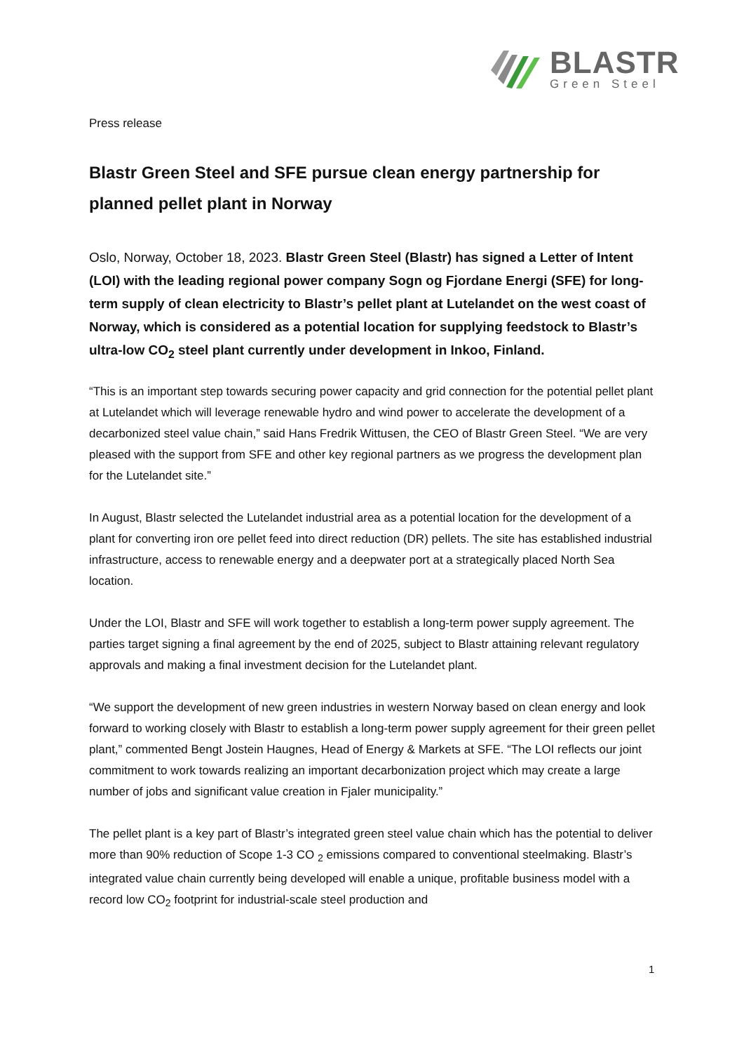BLASTR
Green Steel
Press release
Blastr Green Steel and SFE pursue clean energy partnership for planned pellet plant in Norway
Oslo, Norway, October 18, 2023. Blastr Green Steel (Blastr) has signed a Letter of Intent (LOI) with the leading regional power company Sogn og Fjordane Energi (SFE) for long-term supply of clean electricity to Blastr’s pellet plant at Lutelandet on the west coast of Norway, which is considered as a potential location for supplying feedstock to Blastr’s ultra-low CO<sub>2</sub> steel plant currently under development in Inkoo, Finland.
“This is an important step towards securing power capacity and grid connection for the potential pellet plant at Lutelandet which will leverage renewable hydro and wind power to accelerate the development of a decarbonized steel value chain,” said Hans Fredrik Wittusen, the CEO of Blastr Green Steel. “We are very pleased with the support from SFE and other key regional partners as we progress the development plan for the Lutelandet site.”
In August, Blastr selected the Lutelandet industrial area as a potential location for the development of a plant for converting iron ore pellet feed into direct reduction (DR) pellets. The site has established industrial infrastructure, access to renewable energy and a deepwater port at a strategically placed North Sea location.
Under the LOI, Blastr and SFE will work together to establish a long-term power supply agreement. The parties target signing a final agreement by the end of 2025, subject to Blastr attaining relevant regulatory approvals and making a final investment decision for the Lutelandet plant.
“We support the development of new green industries in western Norway based on clean energy and look forward to working closely with Blastr to establish a long-term power supply agreement for their green pellet plant,” commented Bengt Jostein Haugnes, Head of Energy & Markets at SFE. “The LOI reflects our joint commitment to work towards realizing an important decarbonization project which may create a large number of jobs and significant value creation in Fjaler municipality.”
The pellet plant is a key part of Blastr’s integrated green steel value chain which has the potential to deliver more than 90% reduction of Scope 1-3 CO <sub>2</sub> emissions compared to conventional steelmaking. Blastr’s integrated value chain currently being developed will enable a unique, profitable business model with a record low CO<sub>2</sub> footprint for industrial-scale steel production and
1